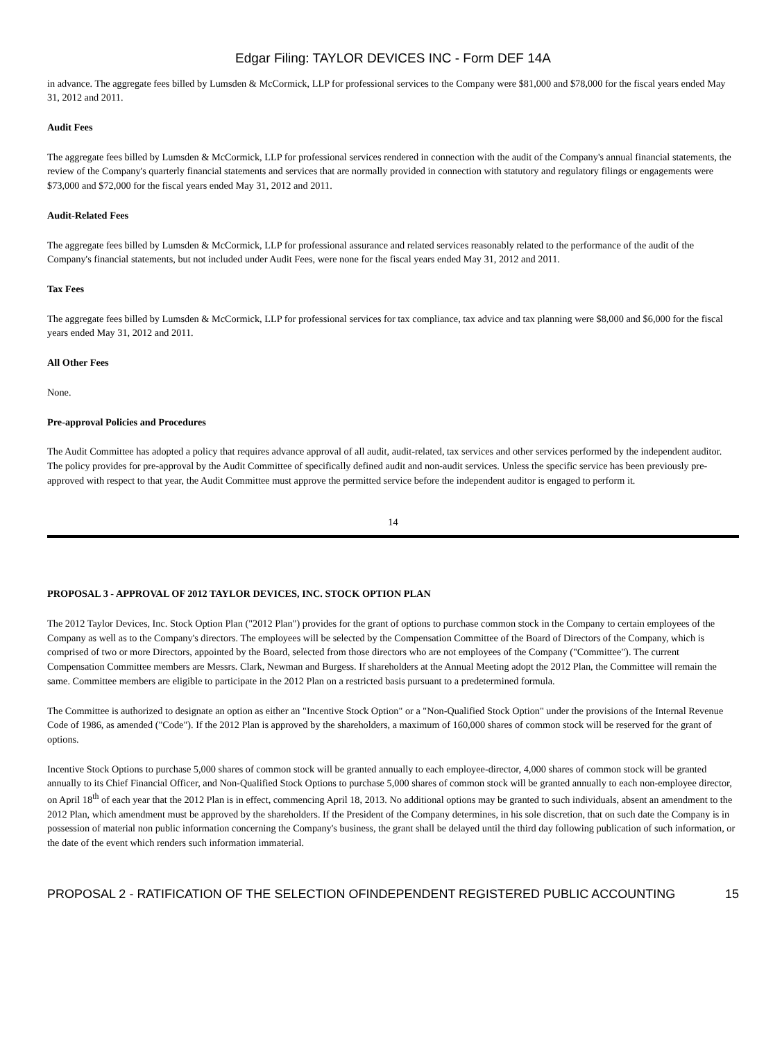Edgar Filing: TAYLOR DEVICES INC - Form DEF 14A
in advance. The aggregate fees billed by Lumsden & McCormick, LLP for professional services to the Company were $81,000 and $78,000 for the fiscal years ended May 31, 2012 and 2011.
Audit Fees
The aggregate fees billed by Lumsden & McCormick, LLP for professional services rendered in connection with the audit of the Company's annual financial statements, the review of the Company's quarterly financial statements and services that are normally provided in connection with statutory and regulatory filings or engagements were $73,000 and $72,000 for the fiscal years ended May 31, 2012 and 2011.
Audit-Related Fees
The aggregate fees billed by Lumsden & McCormick, LLP for professional assurance and related services reasonably related to the performance of the audit of the Company's financial statements, but not included under Audit Fees, were none for the fiscal years ended May 31, 2012 and 2011.
Tax Fees
The aggregate fees billed by Lumsden & McCormick, LLP for professional services for tax compliance, tax advice and tax planning were $8,000 and $6,000 for the fiscal years ended May 31, 2012 and 2011.
All Other Fees
None.
Pre-approval Policies and Procedures
The Audit Committee has adopted a policy that requires advance approval of all audit, audit-related, tax services and other services performed by the independent auditor. The policy provides for pre-approval by the Audit Committee of specifically defined audit and non-audit services. Unless the specific service has been previously pre-approved with respect to that year, the Audit Committee must approve the permitted service before the independent auditor is engaged to perform it.
14
PROPOSAL 3 - APPROVAL OF 2012 TAYLOR DEVICES, INC. STOCK OPTION PLAN
The 2012 Taylor Devices, Inc. Stock Option Plan ("2012 Plan") provides for the grant of options to purchase common stock in the Company to certain employees of the Company as well as to the Company's directors. The employees will be selected by the Compensation Committee of the Board of Directors of the Company, which is comprised of two or more Directors, appointed by the Board, selected from those directors who are not employees of the Company ("Committee"). The current Compensation Committee members are Messrs. Clark, Newman and Burgess. If shareholders at the Annual Meeting adopt the 2012 Plan, the Committee will remain the same. Committee members are eligible to participate in the 2012 Plan on a restricted basis pursuant to a predetermined formula.
The Committee is authorized to designate an option as either an "Incentive Stock Option" or a "Non-Qualified Stock Option" under the provisions of the Internal Revenue Code of 1986, as amended ("Code"). If the 2012 Plan is approved by the shareholders, a maximum of 160,000 shares of common stock will be reserved for the grant of options.
Incentive Stock Options to purchase 5,000 shares of common stock will be granted annually to each employee-director, 4,000 shares of common stock will be granted annually to its Chief Financial Officer, and Non-Qualified Stock Options to purchase 5,000 shares of common stock will be granted annually to each non-employee director, on April 18<sup>th</sup> of each year that the 2012 Plan is in effect, commencing April 18, 2013. No additional options may be granted to such individuals, absent an amendment to the 2012 Plan, which amendment must be approved by the shareholders. If the President of the Company determines, in his sole discretion, that on such date the Company is in possession of material non public information concerning the Company's business, the grant shall be delayed until the third day following publication of such information, or the date of the event which renders such information immaterial.
PROPOSAL 2 - RATIFICATION OF THE SELECTION OFINDEPENDENT REGISTERED PUBLIC ACCOUNTING 15